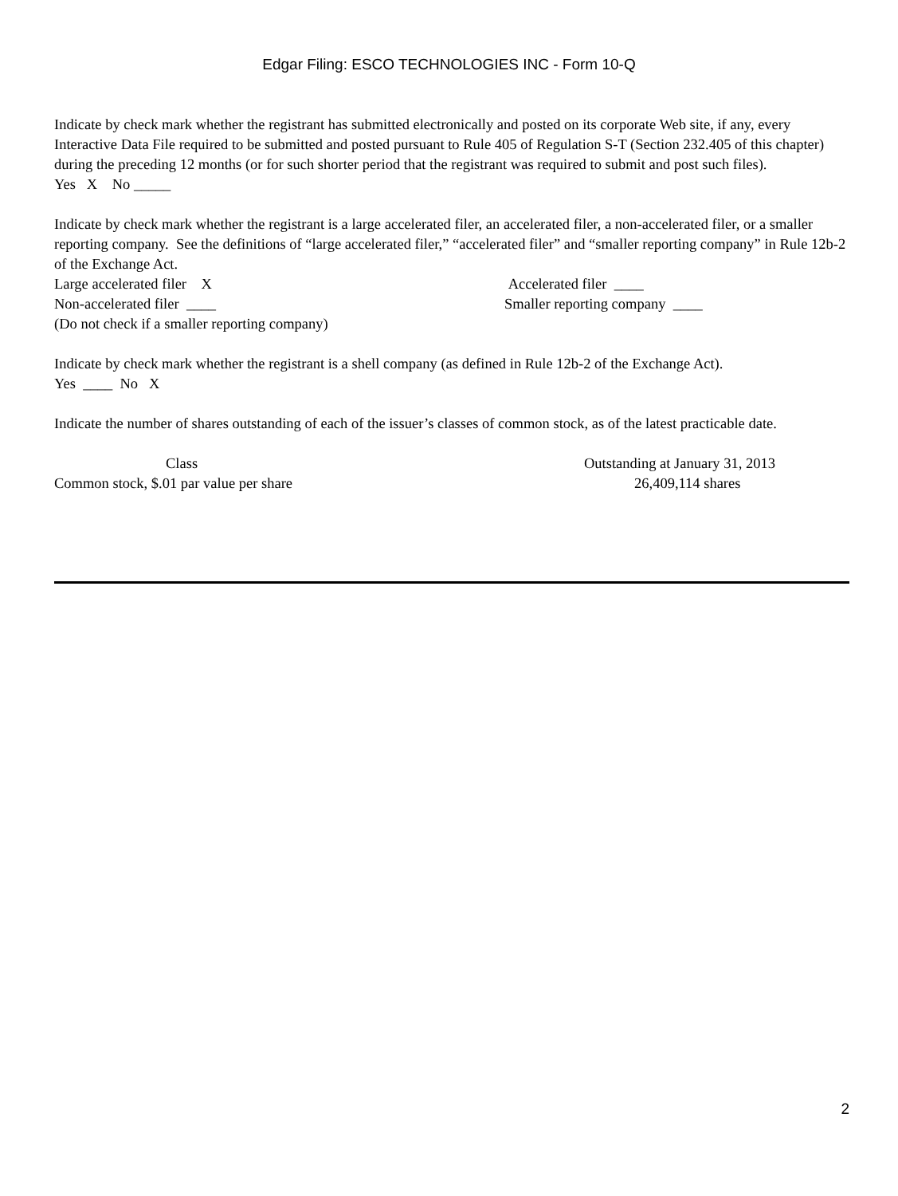Edgar Filing: ESCO TECHNOLOGIES INC - Form 10-Q
Indicate by check mark whether the registrant has submitted electronically and posted on its corporate Web site, if any, every Interactive Data File required to be submitted and posted pursuant to Rule 405 of Regulation S-T (Section 232.405 of this chapter) during the preceding 12 months (or for such shorter period that the registrant was required to submit and post such files).
Yes X No _____
Indicate by check mark whether the registrant is a large accelerated filer, an accelerated filer, a non-accelerated filer, or a smaller reporting company. See the definitions of “large accelerated filer,” “accelerated filer” and “smaller reporting company” in Rule 12b-2 of the Exchange Act.
| Large accelerated filer X | Accelerated filer ____ |
| Non-accelerated filer ____ | Smaller reporting company ____ |
| (Do not check if a smaller reporting company) | |
Indicate by check mark whether the registrant is a shell company (as defined in Rule 12b-2 of the Exchange Act).
Yes ____ No X
Indicate the number of shares outstanding of each of the issuer’s classes of common stock, as of the latest practicable date.
| Class | Outstanding at January 31, 2013 |
| Common stock, $.01 par value per share | 26,409,114 shares |
2